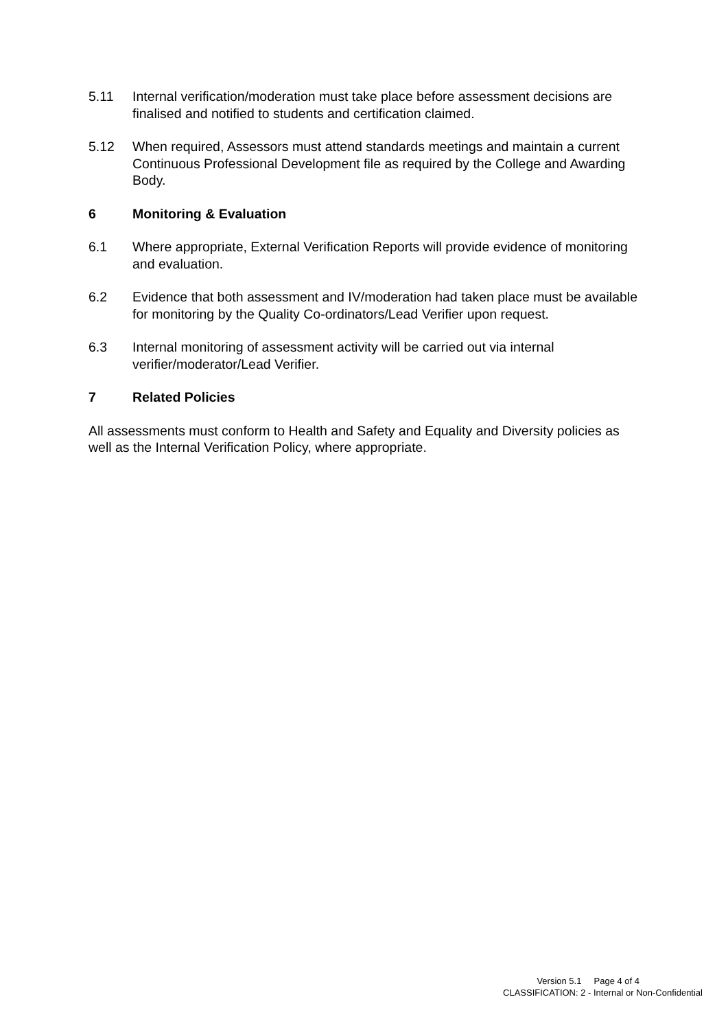5.11 Internal verification/moderation must take place before assessment decisions are finalised and notified to students and certification claimed.
5.12 When required, Assessors must attend standards meetings and maintain a current Continuous Professional Development file as required by the College and Awarding Body.
6 Monitoring & Evaluation
6.1 Where appropriate, External Verification Reports will provide evidence of monitoring and evaluation.
6.2 Evidence that both assessment and IV/moderation had taken place must be available for monitoring by the Quality Co-ordinators/Lead Verifier upon request.
6.3 Internal monitoring of assessment activity will be carried out via internal verifier/moderator/Lead Verifier.
7 Related Policies
All assessments must conform to Health and Safety and Equality and Diversity policies as well as the Internal Verification Policy, where appropriate.
Version 5.1 Page 4 of 4
CLASSIFICATION: 2 - Internal or Non-Confidential